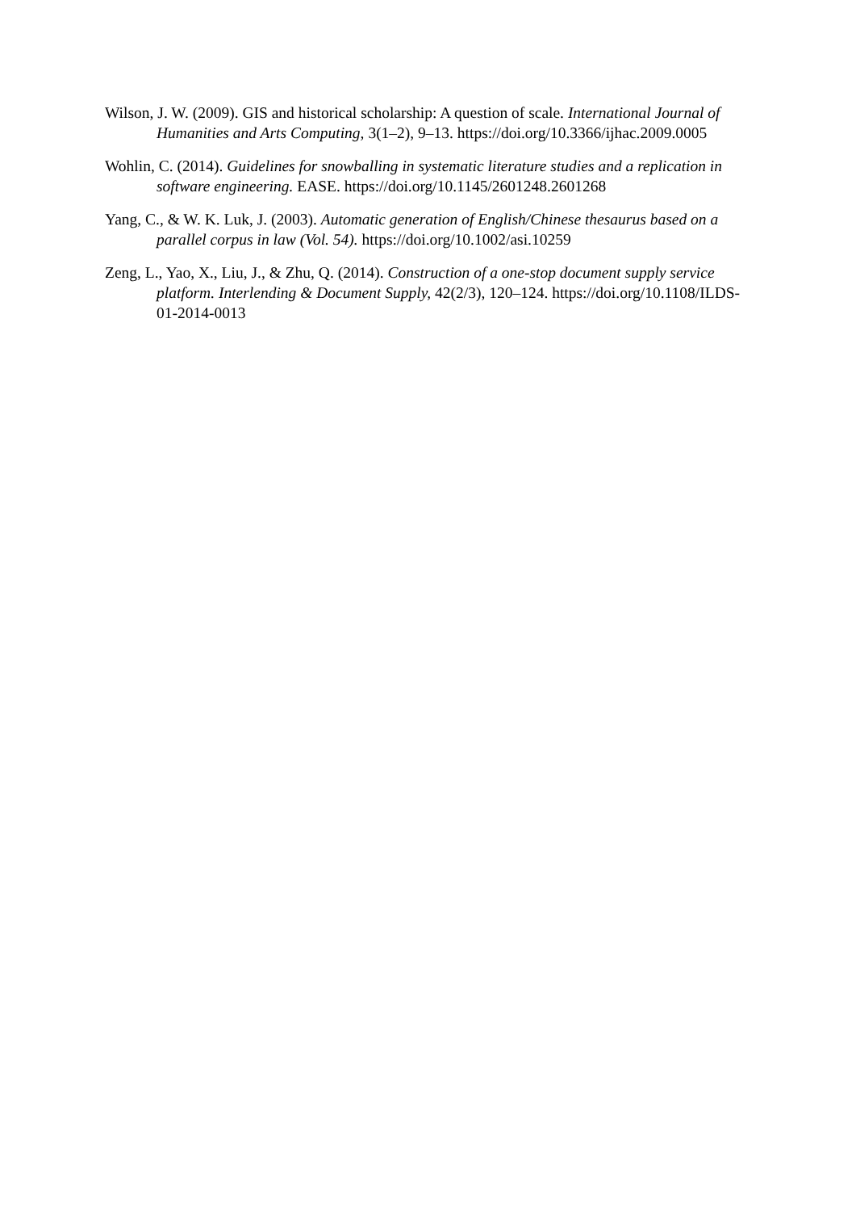Wilson, J. W. (2009). GIS and historical scholarship: A question of scale. International Journal of Humanities and Arts Computing, 3(1–2), 9–13. https://doi.org/10.3366/ijhac.2009.0005
Wohlin, C. (2014). Guidelines for snowballing in systematic literature studies and a replication in software engineering. EASE. https://doi.org/10.1145/2601248.2601268
Yang, C., & W. K. Luk, J. (2003). Automatic generation of English/Chinese thesaurus based on a parallel corpus in law (Vol. 54). https://doi.org/10.1002/asi.10259
Zeng, L., Yao, X., Liu, J., & Zhu, Q. (2014). Construction of a one-stop document supply service platform. Interlending & Document Supply, 42(2/3), 120–124. https://doi.org/10.1108/ILDS-01-2014-0013